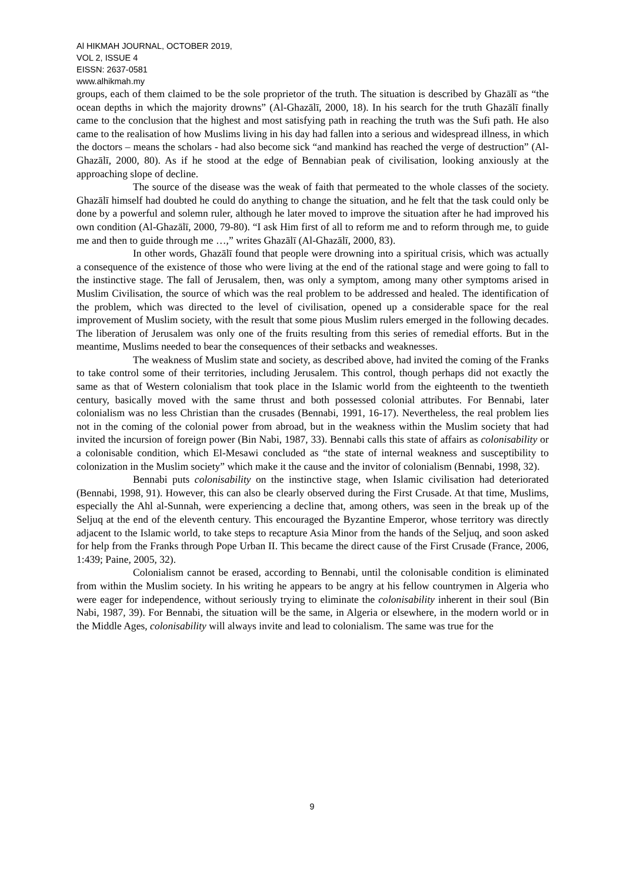Al HIKMAH JOURNAL, OCTOBER 2019,
VOL 2, ISSUE 4
EISSN: 2637-0581
www.alhikmah.my
groups, each of them claimed to be the sole proprietor of the truth. The situation is described by Ghazālī as “the ocean depths in which the majority drowns” (Al-Ghazālī, 2000, 18). In his search for the truth Ghazālī finally came to the conclusion that the highest and most satisfying path in reaching the truth was the Sufi path. He also came to the realisation of how Muslims living in his day had fallen into a serious and widespread illness, in which the doctors – means the scholars - had also become sick “and mankind has reached the verge of destruction” (Al-Ghazālī, 2000, 80). As if he stood at the edge of Bennabian peak of civilisation, looking anxiously at the approaching slope of decline.
The source of the disease was the weak of faith that permeated to the whole classes of the society. Ghazālī himself had doubted he could do anything to change the situation, and he felt that the task could only be done by a powerful and solemn ruler, although he later moved to improve the situation after he had improved his own condition (Al-Ghazālī, 2000, 79-80). “I ask Him first of all to reform me and to reform through me, to guide me and then to guide through me …,” writes Ghazālī (Al-Ghazālī, 2000, 83).
In other words, Ghazālī found that people were drowning into a spiritual crisis, which was actually a consequence of the existence of those who were living at the end of the rational stage and were going to fall to the instinctive stage. The fall of Jerusalem, then, was only a symptom, among many other symptoms arised in Muslim Civilisation, the source of which was the real problem to be addressed and healed. The identification of the problem, which was directed to the level of civilisation, opened up a considerable space for the real improvement of Muslim society, with the result that some pious Muslim rulers emerged in the following decades. The liberation of Jerusalem was only one of the fruits resulting from this series of remedial efforts. But in the meantime, Muslims needed to bear the consequences of their setbacks and weaknesses.
The weakness of Muslim state and society, as described above, had invited the coming of the Franks to take control some of their territories, including Jerusalem. This control, though perhaps did not exactly the same as that of Western colonialism that took place in the Islamic world from the eighteenth to the twentieth century, basically moved with the same thrust and both possessed colonial attributes. For Bennabi, later colonialism was no less Christian than the crusades (Bennabi, 1991, 16-17). Nevertheless, the real problem lies not in the coming of the colonial power from abroad, but in the weakness within the Muslim society that had invited the incursion of foreign power (Bin Nabi, 1987, 33). Bennabi calls this state of affairs as colonisability or a colonisable condition, which El-Mesawi concluded as “the state of internal weakness and susceptibility to colonization in the Muslim society” which make it the cause and the invitor of colonialism (Bennabi, 1998, 32).
Bennabi puts colonisability on the instinctive stage, when Islamic civilisation had deteriorated (Bennabi, 1998, 91). However, this can also be clearly observed during the First Crusade. At that time, Muslims, especially the Ahl al-Sunnah, were experiencing a decline that, among others, was seen in the break up of the Seljuq at the end of the eleventh century. This encouraged the Byzantine Emperor, whose territory was directly adjacent to the Islamic world, to take steps to recapture Asia Minor from the hands of the Seljuq, and soon asked for help from the Franks through Pope Urban II. This became the direct cause of the First Crusade (France, 2006, 1:439; Paine, 2005, 32).
Colonialism cannot be erased, according to Bennabi, until the colonisable condition is eliminated from within the Muslim society. In his writing he appears to be angry at his fellow countrymen in Algeria who were eager for independence, without seriously trying to eliminate the colonisability inherent in their soul (Bin Nabi, 1987, 39). For Bennabi, the situation will be the same, in Algeria or elsewhere, in the modern world or in the Middle Ages, colonisability will always invite and lead to colonialism. The same was true for the
9